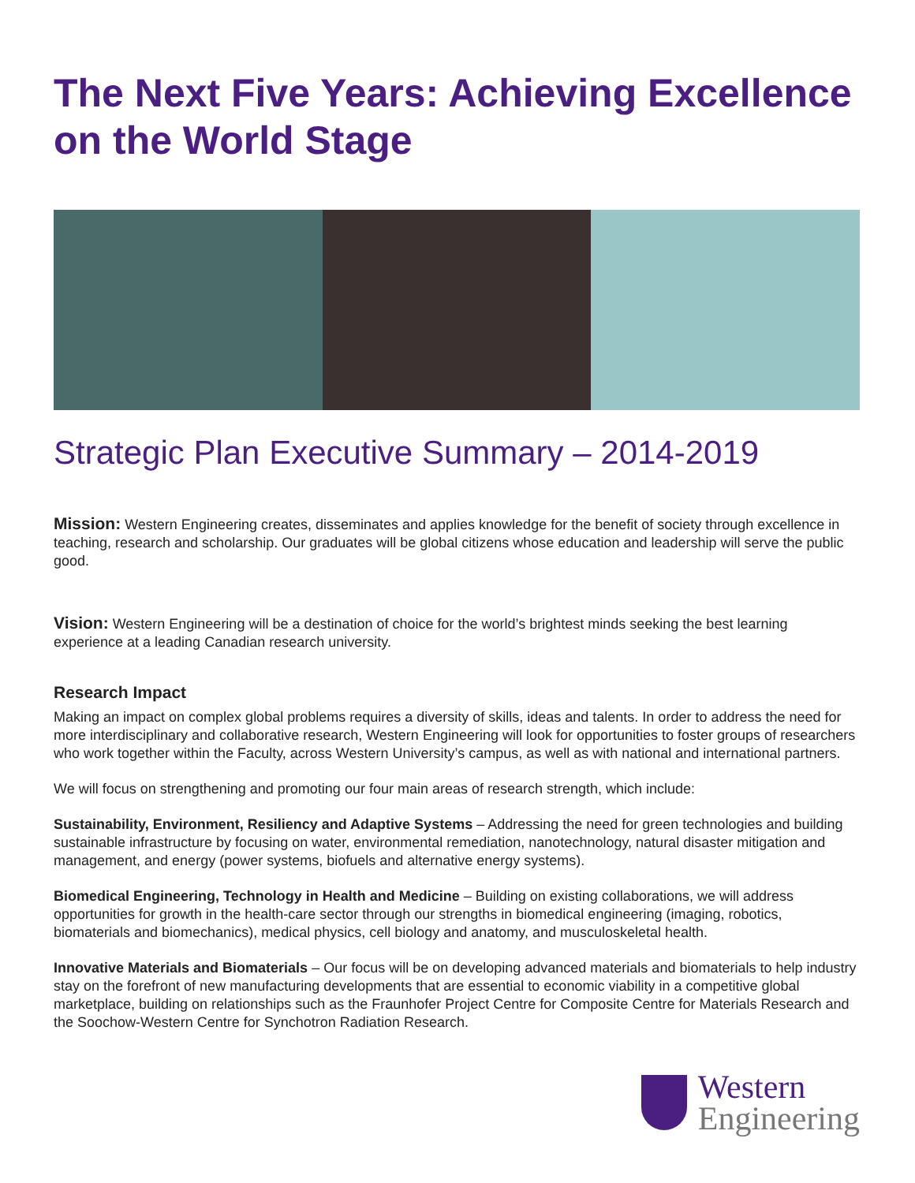The Next Five Years: Achieving Excellence on the World Stage
Strategic Plan Executive Summary – 2014-2019
Mission: Western Engineering creates, disseminates and applies knowledge for the benefit of society through excellence in teaching, research and scholarship. Our graduates will be global citizens whose education and leadership will serve the public good.
Vision: Western Engineering will be a destination of choice for the world’s brightest minds seeking the best learning experience at a leading Canadian research university.
Research Impact
Making an impact on complex global problems requires a diversity of skills, ideas and talents. In order to address the need for more interdisciplinary and collaborative research, Western Engineering will look for opportunities to foster groups of researchers who work together within the Faculty, across Western University’s campus, as well as with national and international partners.
We will focus on strengthening and promoting our four main areas of research strength, which include:
Sustainability, Environment, Resiliency and Adaptive Systems – Addressing the need for green technologies and building sustainable infrastructure by focusing on water, environmental remediation, nanotechnology, natural disaster mitigation and management, and energy (power systems, biofuels and alternative energy systems).
Biomedical Engineering, Technology in Health and Medicine – Building on existing collaborations, we will address opportunities for growth in the health-care sector through our strengths in biomedical engineering (imaging, robotics, biomaterials and biomechanics), medical physics, cell biology and anatomy, and musculoskeletal health.
Innovative Materials and Biomaterials – Our focus will be on developing advanced materials and biomaterials to help industry stay on the forefront of new manufacturing developments that are essential to economic viability in a competitive global marketplace, building on relationships such as the Fraunhofer Project Centre for Composite Centre for Materials Research and the Soochow-Western Centre for Synchotron Radiation Research.
Western
Engineering